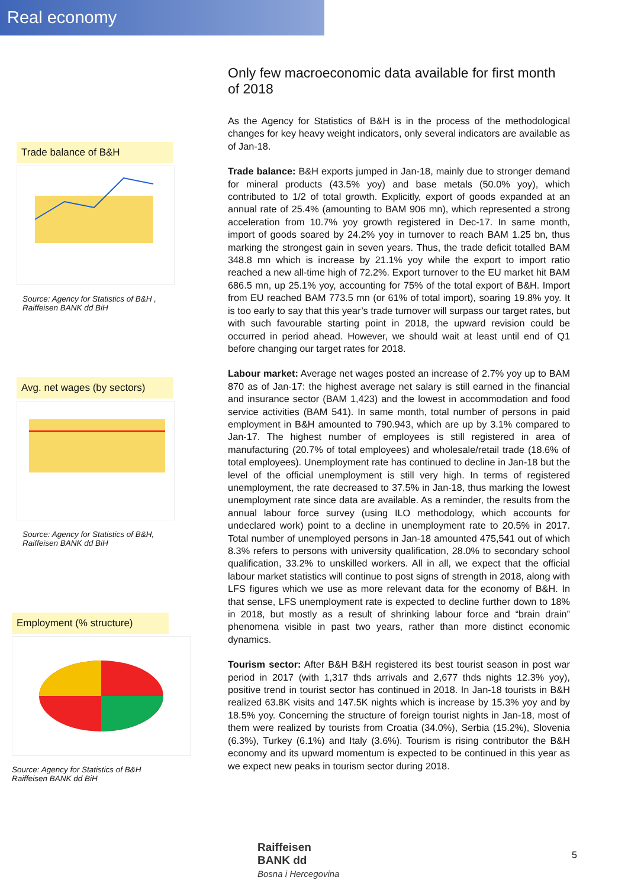Real economy
Trade balance of B&H
Source: Agency for Statistics of B&H , Raiffeisen BANK dd BiH
Avg. net wages (by sectors)
Source: Agency for Statistics of B&H, Raiffeisen BANK dd BiH
Employment (% structure)
Source: Agency for Statistics of B&H Raiffeisen BANK dd BiH
Only few macroeconomic data available for first month of 2018
As the Agency for Statistics of B&H is in the process of the methodological changes for key heavy weight indicators, only several indicators are available as of Jan-18.
Trade balance: B&H exports jumped in Jan-18, mainly due to stronger demand for mineral products (43.5% yoy) and base metals (50.0% yoy), which contributed to 1/2 of total growth. Explicitly, export of goods expanded at an annual rate of 25.4% (amounting to BAM 906 mn), which represented a strong acceleration from 10.7% yoy growth registered in Dec-17. In same month, import of goods soared by 24.2% yoy in turnover to reach BAM 1.25 bn, thus marking the strongest gain in seven years. Thus, the trade deficit totalled BAM 348.8 mn which is increase by 21.1% yoy while the export to import ratio reached a new all-time high of 72.2%. Export turnover to the EU market hit BAM 686.5 mn, up 25.1% yoy, accounting for 75% of the total export of B&H. Import from EU reached BAM 773.5 mn (or 61% of total import), soaring 19.8% yoy. It is too early to say that this year’s trade turnover will surpass our target rates, but with such favourable starting point in 2018, the upward revision could be occurred in period ahead. However, we should wait at least until end of Q1 before changing our target rates for 2018.
Labour market: Average net wages posted an increase of 2.7% yoy up to BAM 870 as of Jan-17: the highest average net salary is still earned in the financial and insurance sector (BAM 1,423) and the lowest in accommodation and food service activities (BAM 541). In same month, total number of persons in paid employment in B&H amounted to 790.943, which are up by 3.1% compared to Jan-17. The highest number of employees is still registered in area of manufacturing (20.7% of total employees) and wholesale/retail trade (18.6% of total employees). Unemployment rate has continued to decline in Jan-18 but the level of the official unemployment is still very high. In terms of registered unemployment, the rate decreased to 37.5% in Jan-18, thus marking the lowest unemployment rate since data are available. As a reminder, the results from the annual labour force survey (using ILO methodology, which accounts for undeclared work) point to a decline in unemployment rate to 20.5% in 2017. Total number of unemployed persons in Jan-18 amounted 475,541 out of which 8.3% refers to persons with university qualification, 28.0% to secondary school qualification, 33.2% to unskilled workers. All in all, we expect that the official labour market statistics will continue to post signs of strength in 2018, along with LFS figures which we use as more relevant data for the economy of B&H. In that sense, LFS unemployment rate is expected to decline further down to 18% in 2018, but mostly as a result of shrinking labour force and “brain drain” phenomena visible in past two years, rather than more distinct economic dynamics.
Tourism sector: After B&H B&H registered its best tourist season in post war period in 2017 (with 1,317 thds arrivals and 2,677 thds nights 12.3% yoy), positive trend in tourist sector has continued in 2018. In Jan-18 tourists in B&H realized 63.8K visits and 147.5K nights which is increase by 15.3% yoy and by 18.5% yoy. Concerning the structure of foreign tourist nights in Jan-18, most of them were realized by tourists from Croatia (34.0%), Serbia (15.2%), Slovenia (6.3%), Turkey (6.1%) and Italy (3.6%). Tourism is rising contributor the B&H economy and its upward momentum is expected to be continued in this year as we expect new peaks in tourism sector during 2018.
Raiffeisen
BANK dd
Bosna i Hercegovina
5